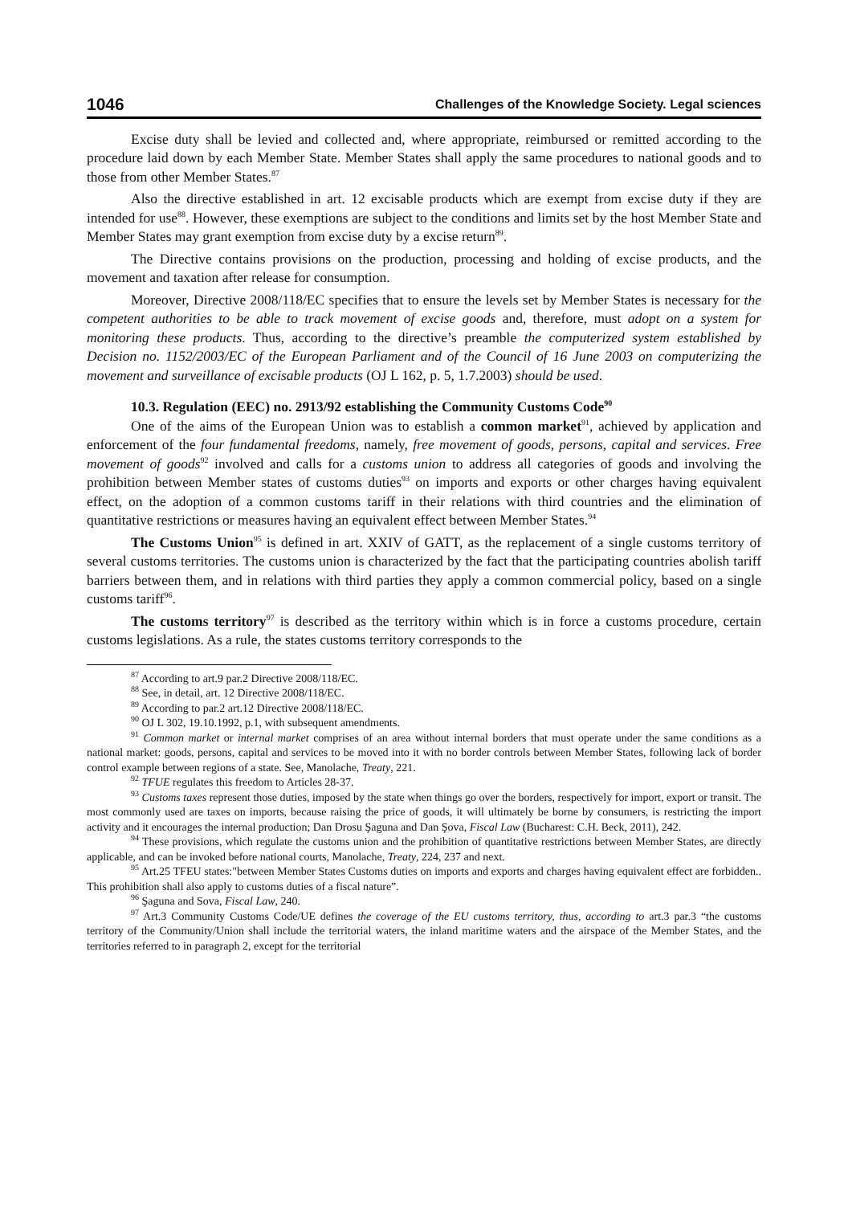1046 Challenges of the Knowledge Society. Legal sciences
Excise duty shall be levied and collected and, where appropriate, reimbursed or remitted according to the procedure laid down by each Member State. Member States shall apply the same procedures to national goods and to those from other Member States.<sup>87</sup>
Also the directive established in art. 12 excisable products which are exempt from excise duty if they are intended for use<sup>88</sup>. However, these exemptions are subject to the conditions and limits set by the host Member State and Member States may grant exemption from excise duty by a excise return<sup>89</sup>.
The Directive contains provisions on the production, processing and holding of excise products, and the movement and taxation after release for consumption.
Moreover, Directive 2008/118/EC specifies that to ensure the levels set by Member States is necessary for the competent authorities to be able to track movement of excise goods and, therefore, must adopt on a system for monitoring these products. Thus, according to the directive’s preamble the computerized system established by Decision no. 1152/2003/EC of the European Parliament and of the Council of 16 June 2003 on computerizing the movement and surveillance of excisable products (OJ L 162, p. 5, 1.7.2003) should be used.
10.3. Regulation (EEC) no. 2913/92 establishing the Community Customs Code<sup>90</sup>
One of the aims of the European Union was to establish a common market<sup>91</sup>, achieved by application and enforcement of the four fundamental freedoms, namely, free movement of goods, persons, capital and services. Free movement of goods<sup>92</sup> involved and calls for a customs union to address all categories of goods and involving the prohibition between Member states of customs duties<sup>93</sup> on imports and exports or other charges having equivalent effect, on the adoption of a common customs tariff in their relations with third countries and the elimination of quantitative restrictions or measures having an equivalent effect between Member States.<sup>94</sup>
The Customs Union<sup>95</sup> is defined in art. XXIV of GATT, as the replacement of a single customs territory of several customs territories. The customs union is characterized by the fact that the participating countries abolish tariff barriers between them, and in relations with third parties they apply a common commercial policy, based on a single customs tariff<sup>96</sup>.
The customs territory<sup>97</sup> is described as the territory within which is in force a customs procedure, certain customs legislations. As a rule, the states customs territory corresponds to the
<sup>87</sup> According to art.9 par.2 Directive 2008/118/EC.
<sup>88</sup> See, in detail, art. 12 Directive 2008/118/EC.
<sup>89</sup> According to par.2 art.12 Directive 2008/118/EC.
<sup>90</sup> OJ L 302, 19.10.1992, p.1, with subsequent amendments.
<sup>91</sup> Common market or internal market comprises of an area without internal borders that must operate under the same conditions as a national market: goods, persons, capital and services to be moved into it with no border controls between Member States, following lack of border control example between regions of a state. See, Manolache, Treaty, 221.
<sup>92</sup> TFUE regulates this freedom to Articles 28-37.
<sup>93</sup> Customs taxes represent those duties, imposed by the state when things go over the borders, respectively for import, export or transit. The most commonly used are taxes on imports, because raising the price of goods, it will ultimately be borne by consumers, is restricting the import activity and it encourages the internal production; Dan Drosu Şaguna and Dan Şova, Fiscal Law (Bucharest: C.H. Beck, 2011), 242.
<sup>94</sup> These provisions, which regulate the customs union and the prohibition of quantitative restrictions between Member States, are directly applicable, and can be invoked before national courts, Manolache, Treaty, 224, 237 and next.
<sup>95</sup> Art.25 TFEU states:"between Member States Customs duties on imports and exports and charges having equivalent effect are forbidden.. This prohibition shall also apply to customs duties of a fiscal nature”.
<sup>96</sup> Şaguna and Sova, Fiscal Law, 240.
<sup>97</sup> Art.3 Community Customs Code/UE defines the coverage of the EU customs territory, thus, according to art.3 par.3 “the customs territory of the Community/Union shall include the territorial waters, the inland maritime waters and the airspace of the Member States, and the territories referred to in paragraph 2, except for the territorial